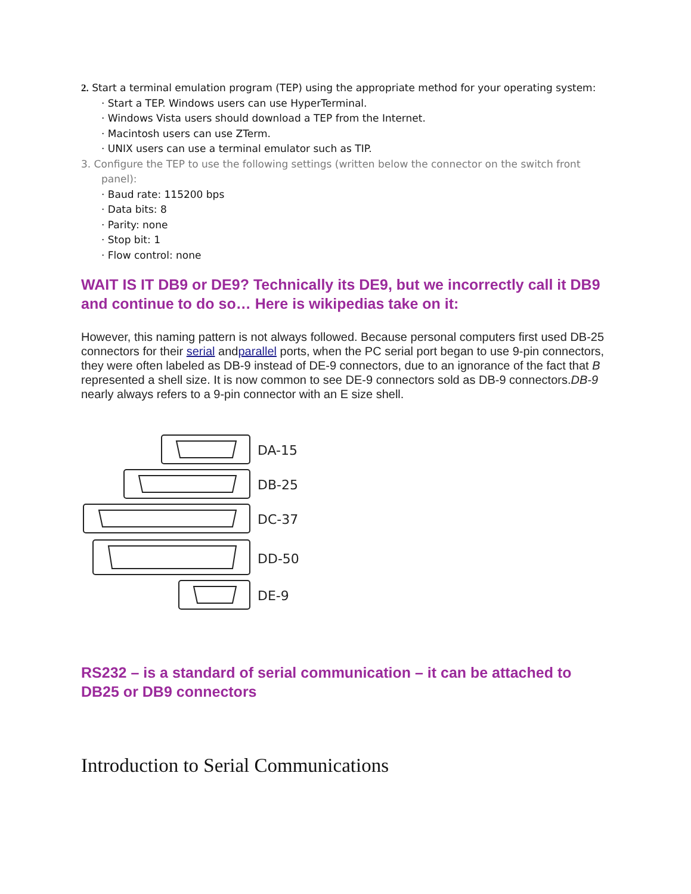2. Start a terminal emulation program (TEP) using the appropriate method for your operating system:
· Start a TEP. Windows users can use HyperTerminal.
· Windows Vista users should download a TEP from the Internet.
· Macintosh users can use ZTerm.
· UNIX users can use a terminal emulator such as TIP.
3. Configure the TEP to use the following settings (written below the connector on the switch front
panel):
· Baud rate: 115200 bps
· Data bits: 8
· Parity: none
· Stop bit: 1
· Flow control: none
WAIT IS IT DB9 or DE9? Technically its DE9, but we incorrectly call it DB9 and continue to do so… Here is wikipedias take on it:
However, this naming pattern is not always followed. Because personal computers first used DB-25 connectors for their serial andparallel ports, when the PC serial port began to use 9-pin connectors, they were often labeled as DB-9 instead of DE-9 connectors, due to an ignorance of the fact that B represented a shell size. It is now common to see DE-9 connectors sold as DB-9 connectors.DB-9 nearly always refers to a 9-pin connector with an E size shell.
DA-15
DB-25
DC-37
DD-50
DE-9
RS232 – is a standard of serial communication – it can be attached to DB25 or DB9 connectors
Introduction to Serial Communications